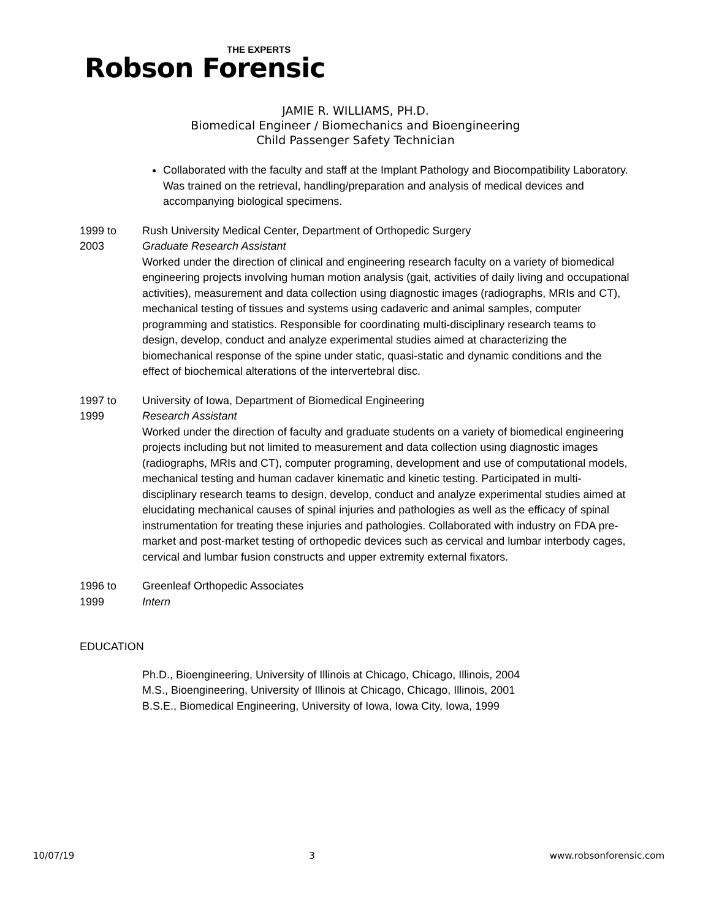THE EXPERTS
Robson Forensic
JAMIE R. WILLIAMS, PH.D.
Biomedical Engineer / Biomechanics and Bioengineering
Child Passenger Safety Technician
Collaborated with the faculty and staff at the Implant Pathology and Biocompatibility Laboratory. Was trained on the retrieval, handling/preparation and analysis of medical devices and accompanying biological specimens.
1999 to 2003
Rush University Medical Center, Department of Orthopedic Surgery
Graduate Research Assistant
Worked under the direction of clinical and engineering research faculty on a variety of biomedical engineering projects involving human motion analysis (gait, activities of daily living and occupational activities), measurement and data collection using diagnostic images (radiographs, MRIs and CT), mechanical testing of tissues and systems using cadaveric and animal samples, computer programming and statistics. Responsible for coordinating multi-disciplinary research teams to design, develop, conduct and analyze experimental studies aimed at characterizing the biomechanical response of the spine under static, quasi-static and dynamic conditions and the effect of biochemical alterations of the intervertebral disc.
1997 to 1999
University of Iowa, Department of Biomedical Engineering
Research Assistant
Worked under the direction of faculty and graduate students on a variety of biomedical engineering projects including but not limited to measurement and data collection using diagnostic images (radiographs, MRIs and CT), computer programing, development and use of computational models, mechanical testing and human cadaver kinematic and kinetic testing. Participated in multi-disciplinary research teams to design, develop, conduct and analyze experimental studies aimed at elucidating mechanical causes of spinal injuries and pathologies as well as the efficacy of spinal instrumentation for treating these injuries and pathologies. Collaborated with industry on FDA pre-market and post-market testing of orthopedic devices such as cervical and lumbar interbody cages, cervical and lumbar fusion constructs and upper extremity external fixators.
1996 to 1999
Greenleaf Orthopedic Associates
Intern
EDUCATION
Ph.D., Bioengineering, University of Illinois at Chicago, Chicago, Illinois, 2004
M.S., Bioengineering, University of Illinois at Chicago, Chicago, Illinois, 2001
B.S.E., Biomedical Engineering, University of Iowa, Iowa City, Iowa, 1999
10/07/19 3 www.robsonforensic.com